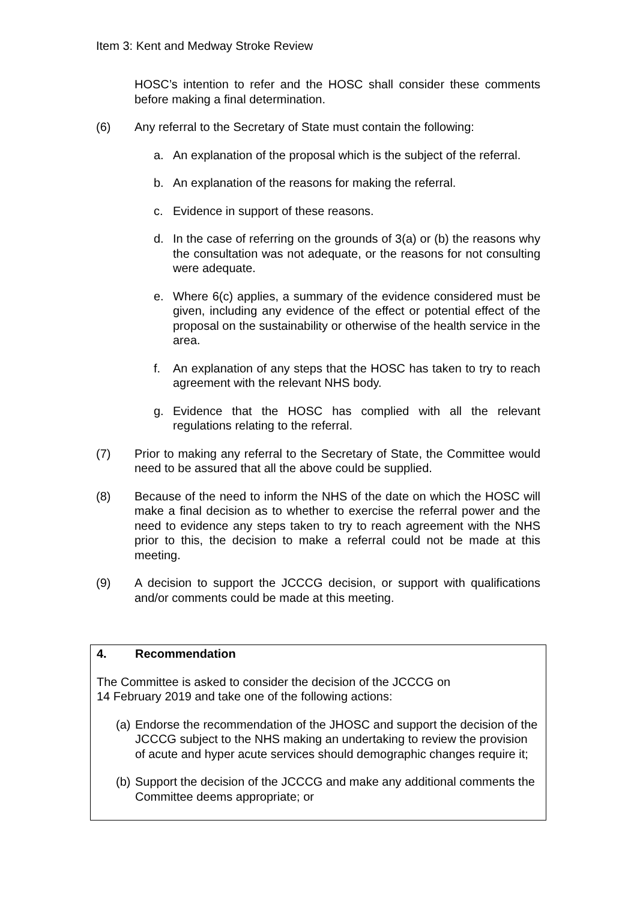Item 3: Kent and Medway Stroke Review
HOSC’s intention to refer and the HOSC shall consider these comments before making a final determination.
(6) Any referral to the Secretary of State must contain the following:
a. An explanation of the proposal which is the subject of the referral.
b. An explanation of the reasons for making the referral.
c. Evidence in support of these reasons.
d. In the case of referring on the grounds of 3(a) or (b) the reasons why the consultation was not adequate, or the reasons for not consulting were adequate.
e. Where 6(c) applies, a summary of the evidence considered must be given, including any evidence of the effect or potential effect of the proposal on the sustainability or otherwise of the health service in the area.
f. An explanation of any steps that the HOSC has taken to try to reach agreement with the relevant NHS body.
g. Evidence that the HOSC has complied with all the relevant regulations relating to the referral.
(7) Prior to making any referral to the Secretary of State, the Committee would need to be assured that all the above could be supplied.
(8) Because of the need to inform the NHS of the date on which the HOSC will make a final decision as to whether to exercise the referral power and the need to evidence any steps taken to try to reach agreement with the NHS prior to this, the decision to make a referral could not be made at this meeting.
(9) A decision to support the JCCCG decision, or support with qualifications and/or comments could be made at this meeting.
4. Recommendation
The Committee is asked to consider the decision of the JCCCG on
14 February 2019 and take one of the following actions:
(a)
Endorse the recommendation of the JHOSC and support the decision of the JCCCG subject to the NHS making an undertaking to review the provision of acute and hyper acute services should demographic changes require it;
(b)
Support the decision of the JCCCG and make any additional comments the Committee deems appropriate; or